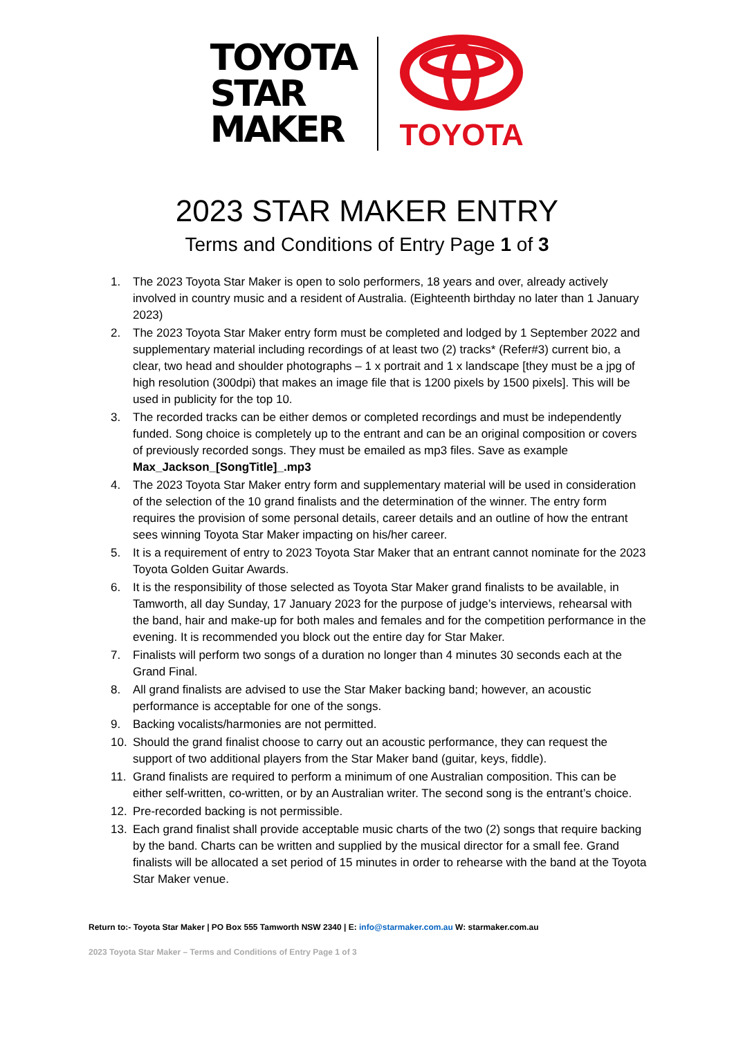TOYOTA
STAR
MAKER
TOYOTA
2023 STAR MAKER ENTRY
Terms and Conditions of Entry Page 1 of 3
1. The 2023 Toyota Star Maker is open to solo performers, 18 years and over, already actively involved in country music and a resident of Australia. (Eighteenth birthday no later than 1 January 2023)
2. The 2023 Toyota Star Maker entry form must be completed and lodged by 1 September 2022 and supplementary material including recordings of at least two (2) tracks* (Refer#3) current bio, a clear, two head and shoulder photographs – 1 x portrait and 1 x landscape [they must be a jpg of high resolution (300dpi) that makes an image file that is 1200 pixels by 1500 pixels]. This will be used in publicity for the top 10.
3. The recorded tracks can be either demos or completed recordings and must be independently funded. Song choice is completely up to the entrant and can be an original composition or covers of previously recorded songs. They must be emailed as mp3 files. Save as example Max_Jackson_[SongTitle]_.mp3
4. The 2023 Toyota Star Maker entry form and supplementary material will be used in consideration of the selection of the 10 grand finalists and the determination of the winner. The entry form requires the provision of some personal details, career details and an outline of how the entrant sees winning Toyota Star Maker impacting on his/her career.
5. It is a requirement of entry to 2023 Toyota Star Maker that an entrant cannot nominate for the 2023 Toyota Golden Guitar Awards.
6. It is the responsibility of those selected as Toyota Star Maker grand finalists to be available, in Tamworth, all day Sunday, 17 January 2023 for the purpose of judge’s interviews, rehearsal with the band, hair and make-up for both males and females and for the competition performance in the evening. It is recommended you block out the entire day for Star Maker.
7. Finalists will perform two songs of a duration no longer than 4 minutes 30 seconds each at the Grand Final.
8. All grand finalists are advised to use the Star Maker backing band; however, an acoustic performance is acceptable for one of the songs.
9. Backing vocalists/harmonies are not permitted.
10. Should the grand finalist choose to carry out an acoustic performance, they can request the support of two additional players from the Star Maker band (guitar, keys, fiddle).
11. Grand finalists are required to perform a minimum of one Australian composition. This can be either self-written, co-written, or by an Australian writer. The second song is the entrant’s choice.
12. Pre-recorded backing is not permissible.
13. Each grand finalist shall provide acceptable music charts of the two (2) songs that require backing by the band. Charts can be written and supplied by the musical director for a small fee. Grand finalists will be allocated a set period of 15 minutes in order to rehearse with the band at the Toyota Star Maker venue.
Return to:- Toyota Star Maker | PO Box 555 Tamworth NSW 2340 | E: info@starmaker.com.au W: starmaker.com.au
2023 Toyota Star Maker – Terms and Conditions of Entry Page 1 of 3